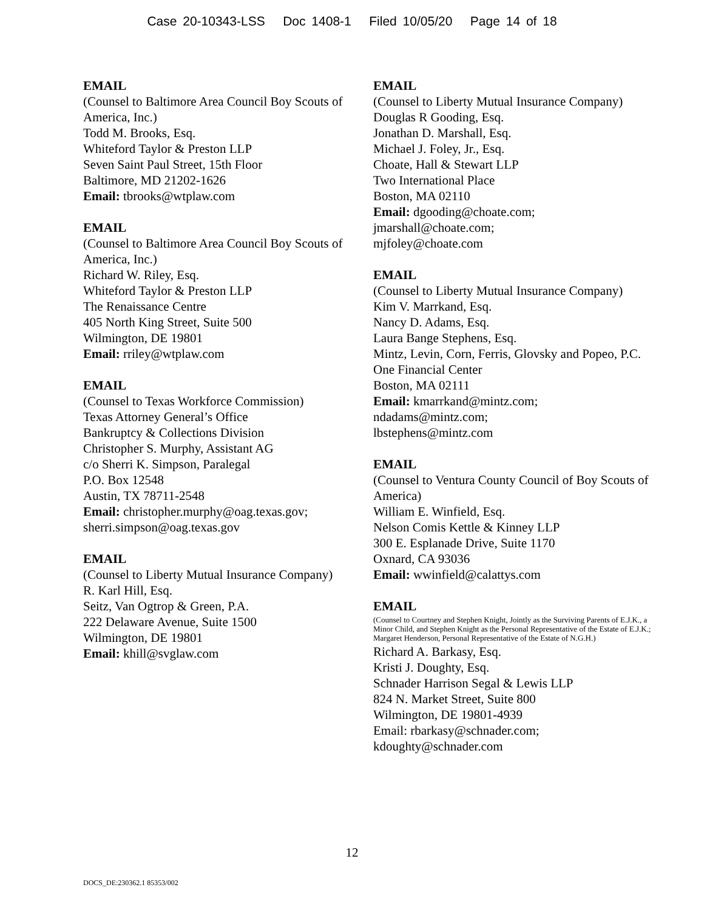Case 20-10343-LSS Doc 1408-1 Filed 10/05/20 Page 14 of 18
EMAIL
(Counsel to Baltimore Area Council Boy Scouts of America, Inc.)
Todd M. Brooks, Esq.
Whiteford Taylor & Preston LLP
Seven Saint Paul Street, 15th Floor
Baltimore, MD 21202-1626
Email: tbrooks@wtplaw.com
EMAIL
(Counsel to Baltimore Area Council Boy Scouts of America, Inc.)
Richard W. Riley, Esq.
Whiteford Taylor & Preston LLP
The Renaissance Centre
405 North King Street, Suite 500
Wilmington, DE 19801
Email: rriley@wtplaw.com
EMAIL
(Counsel to Texas Workforce Commission)
Texas Attorney General’s Office
Bankruptcy & Collections Division
Christopher S. Murphy, Assistant AG
c/o Sherri K. Simpson, Paralegal
P.O. Box 12548
Austin, TX 78711-2548
Email: christopher.murphy@oag.texas.gov; sherri.simpson@oag.texas.gov
EMAIL
(Counsel to Liberty Mutual Insurance Company)
R. Karl Hill, Esq.
Seitz, Van Ogtrop & Green, P.A.
222 Delaware Avenue, Suite 1500
Wilmington, DE 19801
Email: khill@svglaw.com
EMAIL
(Counsel to Liberty Mutual Insurance Company)
Douglas R Gooding, Esq.
Jonathan D. Marshall, Esq.
Michael J. Foley, Jr., Esq.
Choate, Hall & Stewart LLP
Two International Place
Boston, MA 02110
Email: dgooding@choate.com;
jmarshall@choate.com;
mjfoley@choate.com
EMAIL
(Counsel to Liberty Mutual Insurance Company)
Kim V. Marrkand, Esq.
Nancy D. Adams, Esq.
Laura Bange Stephens, Esq.
Mintz, Levin, Corn, Ferris, Glovsky and Popeo, P.C.
One Financial Center
Boston, MA 02111
Email: kmarrkand@mintz.com;
ndadams@mintz.com;
lbstephens@mintz.com
EMAIL
(Counsel to Ventura County Council of Boy Scouts of America)
William E. Winfield, Esq.
Nelson Comis Kettle & Kinney LLP
300 E. Esplanade Drive, Suite 1170
Oxnard, CA 93036
Email: wwinfield@calattys.com
EMAIL
(Counsel to Courtney and Stephen Knight, Jointly as the Surviving Parents of E.J.K., a Minor Child, and Stephen Knight as the Personal Representative of the Estate of E.J.K.; Margaret Henderson, Personal Representative of the Estate of N.G.H.)
Richard A. Barkasy, Esq.
Kristi J. Doughty, Esq.
Schnader Harrison Segal & Lewis LLP
824 N. Market Street, Suite 800
Wilmington, DE 19801-4939
Email: rbarkasy@schnader.com;
kdoughty@schnader.com
12
DOCS_DE:230362.1 85353/002